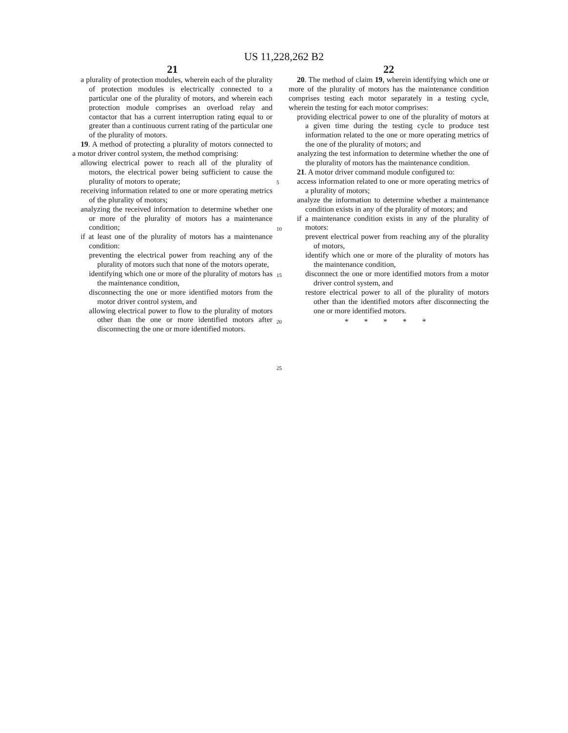US 11,228,262 B2
21
a plurality of protection modules, wherein each of the plurality of protection modules is electrically connected to a particular one of the plurality of motors, and wherein each protection module comprises an overload relay and contactor that has a current interruption rating equal to or greater than a continuous current rating of the particular one of the plurality of motors.
19. A method of protecting a plurality of motors connected to a motor driver control system, the method comprising:
allowing electrical power to reach all of the plurality of motors, the electrical power being sufficient to cause the plurality of motors to operate;
receiving information related to one or more operating metrics of the plurality of motors;
analyzing the received information to determine whether one or more of the plurality of motors has a maintenance condition;
if at least one of the plurality of motors has a maintenance condition:
preventing the electrical power from reaching any of the plurality of motors such that none of the motors operate,
identifying which one or more of the plurality of motors has the maintenance condition,
disconnecting the one or more identified motors from the motor driver control system, and
allowing electrical power to flow to the plurality of motors other than the one or more identified motors after disconnecting the one or more identified motors.
5
10
15
20
25
22
20. The method of claim 19, wherein identifying which one or more of the plurality of motors has the maintenance condition comprises testing each motor separately in a testing cycle, wherein the testing for each motor comprises:
providing electrical power to one of the plurality of motors at a given time during the testing cycle to produce test information related to the one or more operating metrics of the one of the plurality of motors; and
analyzing the test information to determine whether the one of the plurality of motors has the maintenance condition.
21. A motor driver command module configured to:
access information related to one or more operating metrics of a plurality of motors;
analyze the information to determine whether a maintenance condition exists in any of the plurality of motors; and
if a maintenance condition exists in any of the plurality of motors:
prevent electrical power from reaching any of the plurality of motors,
identify which one or more of the plurality of motors has the maintenance condition,
disconnect the one or more identified motors from a motor driver control system, and
restore electrical power to all of the plurality of motors other than the identified motors after disconnecting the one or more identified motors.
* * * * *